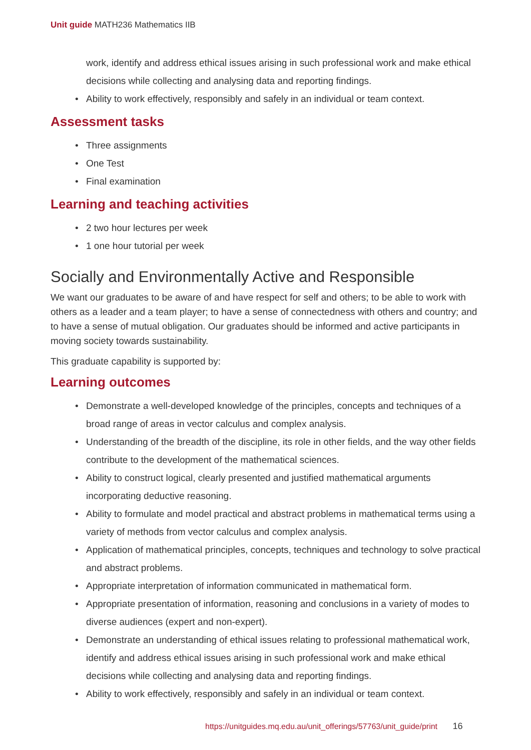Unit guide MATH236 Mathematics IIB
work, identify and address ethical issues arising in such professional work and make ethical decisions while collecting and analysing data and reporting findings.
Ability to work effectively, responsibly and safely in an individual or team context.
Assessment tasks
Three assignments
One Test
Final examination
Learning and teaching activities
2 two hour lectures per week
1 one hour tutorial per week
Socially and Environmentally Active and Responsible
We want our graduates to be aware of and have respect for self and others; to be able to work with others as a leader and a team player; to have a sense of connectedness with others and country; and to have a sense of mutual obligation. Our graduates should be informed and active participants in moving society towards sustainability.
This graduate capability is supported by:
Learning outcomes
Demonstrate a well-developed knowledge of the principles, concepts and techniques of a broad range of areas in vector calculus and complex analysis.
Understanding of the breadth of the discipline, its role in other fields, and the way other fields contribute to the development of the mathematical sciences.
Ability to construct logical, clearly presented and justified mathematical arguments incorporating deductive reasoning.
Ability to formulate and model practical and abstract problems in mathematical terms using a variety of methods from vector calculus and complex analysis.
Application of mathematical principles, concepts, techniques and technology to solve practical and abstract problems.
Appropriate interpretation of information communicated in mathematical form.
Appropriate presentation of information, reasoning and conclusions in a variety of modes to diverse audiences (expert and non-expert).
Demonstrate an understanding of ethical issues relating to professional mathematical work, identify and address ethical issues arising in such professional work and make ethical decisions while collecting and analysing data and reporting findings.
Ability to work effectively, responsibly and safely in an individual or team context.
https://unitguides.mq.edu.au/unit_offerings/57763/unit_guide/print 16